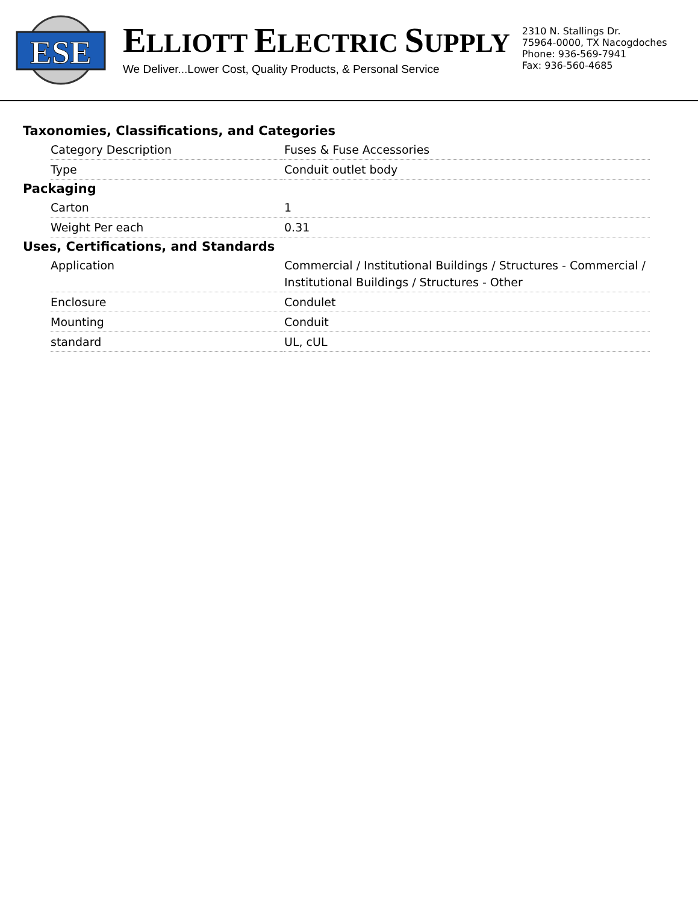ESE
ELLIOTT ELECTRIC SUPPLY
We Deliver...Lower Cost, Quality Products, & Personal Service
2310 N. Stallings Dr.
75964-0000, TX Nacogdoches
Phone: 936-569-7941
Fax: 936-560-4685
Taxonomies, Classifications, and Categories
| Category Description | Fuses & Fuse Accessories |
| Type | Conduit outlet body |
Packaging
| Carton | 1 |
| Weight Per each | 0.31 |
Uses, Certifications, and Standards
| Application | Commercial / Institutional Buildings / Structures - Commercial / Institutional Buildings / Structures - Other |
| Enclosure | Condulet |
| Mounting | Conduit |
| standard | UL, cUL |